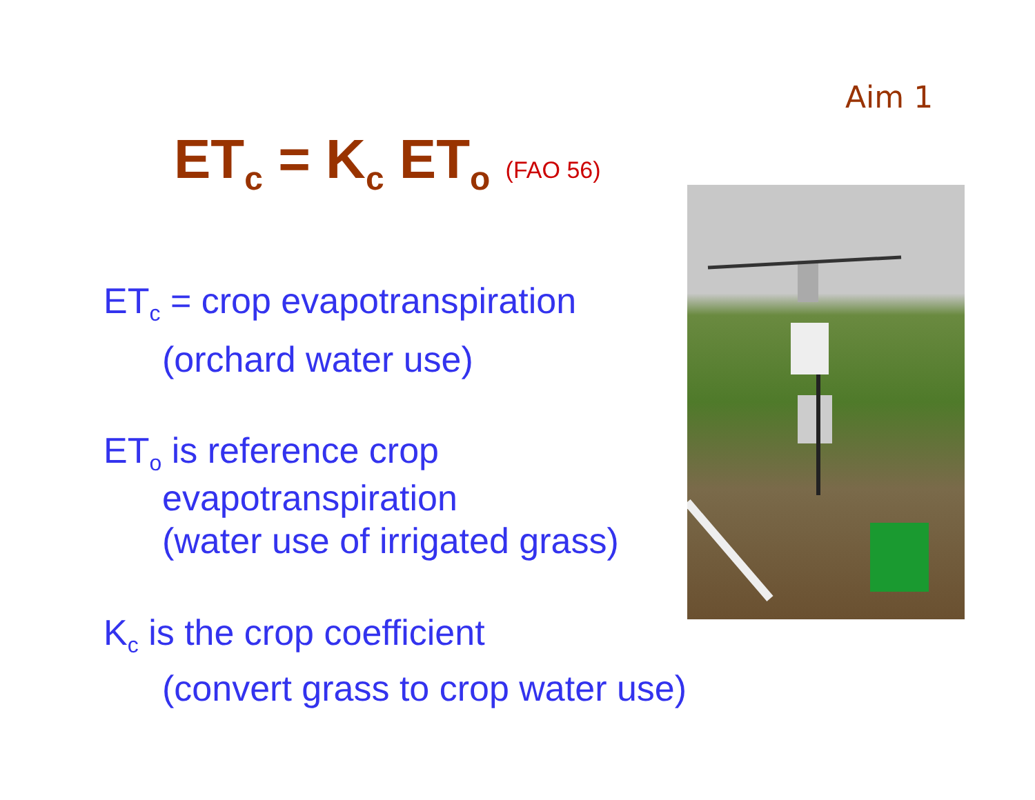Aim 1
ET<sub>c</sub> = K<sub>c</sub> ET<sub>o</sub> (FAO 56)
ET<sub>c</sub> = crop evapotranspiration
(orchard water use)
ET<sub>o</sub> is reference crop
evapotranspiration
(water use of irrigated grass)
K<sub>c</sub> is the crop coefficient
(convert grass to crop water use)